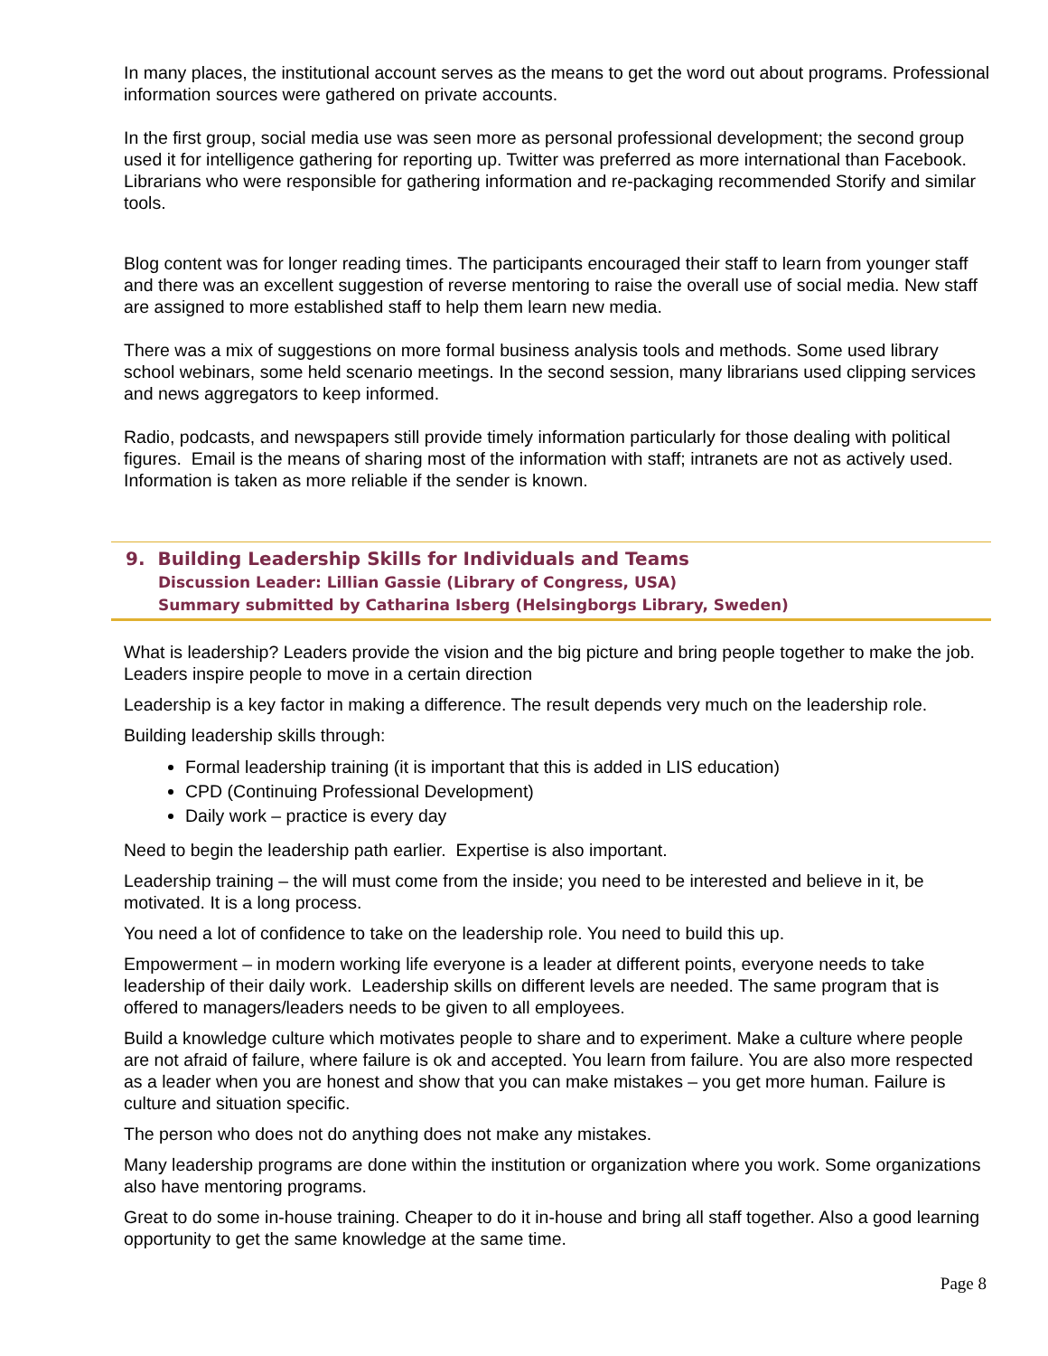In many places, the institutional account serves as the means to get the word out about programs. Professional information sources were gathered on private accounts.
In the first group, social media use was seen more as personal professional development; the second group used it for intelligence gathering for reporting up. Twitter was preferred as more international than Facebook. Librarians who were responsible for gathering information and re-packaging recommended Storify and similar tools.
Blog content was for longer reading times. The participants encouraged their staff to learn from younger staff and there was an excellent suggestion of reverse mentoring to raise the overall use of social media. New staff are assigned to more established staff to help them learn new media.
There was a mix of suggestions on more formal business analysis tools and methods. Some used library school webinars, some held scenario meetings. In the second session, many librarians used clipping services and news aggregators to keep informed.
Radio, podcasts, and newspapers still provide timely information particularly for those dealing with political figures. Email is the means of sharing most of the information with staff; intranets are not as actively used. Information is taken as more reliable if the sender is known.
9. Building Leadership Skills for Individuals and Teams
Discussion Leader: Lillian Gassie (Library of Congress, USA)
Summary submitted by Catharina Isberg (Helsingborgs Library, Sweden)
What is leadership? Leaders provide the vision and the big picture and bring people together to make the job. Leaders inspire people to move in a certain direction
Leadership is a key factor in making a difference. The result depends very much on the leadership role.
Building leadership skills through:
Formal leadership training (it is important that this is added in LIS education)
CPD (Continuing Professional Development)
Daily work – practice is every day
Need to begin the leadership path earlier. Expertise is also important.
Leadership training – the will must come from the inside; you need to be interested and believe in it, be motivated. It is a long process.
You need a lot of confidence to take on the leadership role. You need to build this up.
Empowerment – in modern working life everyone is a leader at different points, everyone needs to take leadership of their daily work. Leadership skills on different levels are needed. The same program that is offered to managers/leaders needs to be given to all employees.
Build a knowledge culture which motivates people to share and to experiment. Make a culture where people are not afraid of failure, where failure is ok and accepted. You learn from failure. You are also more respected as a leader when you are honest and show that you can make mistakes – you get more human. Failure is culture and situation specific.
The person who does not do anything does not make any mistakes.
Many leadership programs are done within the institution or organization where you work. Some organizations also have mentoring programs.
Great to do some in-house training. Cheaper to do it in-house and bring all staff together. Also a good learning opportunity to get the same knowledge at the same time.
Page 8